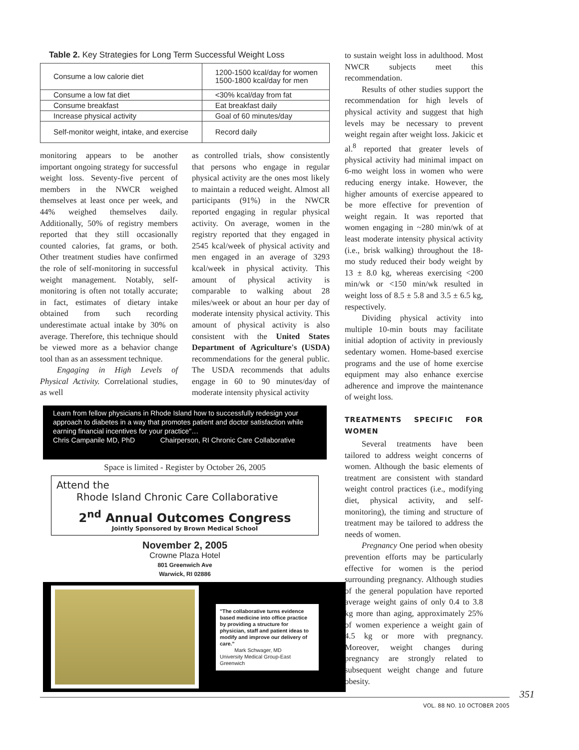Table 2. Key Strategies for Long Term Successful Weight Loss
| Consume a low calorie diet | 1200-1500 kcal/day for women 1500-1800 kcal/day for men |
| Consume a low fat diet | <30% kcal/day from fat |
| Consume breakfast | Eat breakfast daily |
| Increase physical activity | Goal of 60 minutes/day |
| Self-monitor weight, intake, and exercise | Record daily |
monitoring appears to be another important ongoing strategy for successful weight loss. Seventy-five percent of members in the NWCR weighed themselves at least once per week, and 44% weighed themselves daily. Additionally, 50% of registry members reported that they still occasionally counted calories, fat grams, or both. Other treatment studies have confirmed the role of self-monitoring in successful weight management. Notably, self-monitoring is often not totally accurate; in fact, estimates of dietary intake obtained from such recording underestimate actual intake by 30% on average. Therefore, this technique should be viewed more as a behavior change tool than as an assessment technique.
Engaging in High Levels of Physical Activity. Correlational studies, as well
as controlled trials, show consistently that persons who engage in regular physical activity are the ones most likely to maintain a reduced weight. Almost all participants (91%) in the NWCR reported engaging in regular physical activity. On average, women in the registry reported that they engaged in 2545 kcal/week of physical activity and men engaged in an average of 3293 kcal/week in physical activity. This amount of physical activity is comparable to walking about 28 miles/week or about an hour per day of moderate intensity physical activity. This amount of physical activity is also consistent with the United States Department of Agriculture's (USDA) recommendations for the general public. The USDA recommends that adults engage in 60 to 90 minutes/day of moderate intensity physical activity
Learn from fellow physicians in Rhode Island how to successfully redesign your approach to diabetes in a way that promotes patient and doctor satisfaction while earning financial incentives for your practice"…
Chris Campanile MD, PhD Chairperson, RI Chronic Care Collaborative
Space is limited - Register by October 26, 2005
Attend the
Rhode Island Chronic Care Collaborative
2<sup>nd</sup> Annual Outcomes Congress
Jointly Sponsored by Brown Medical School
November 2, 2005
Crowne Plaza Hotel
801 Greenwich Ave
Warwick, RI 02886
"The collaborative turns evidence based medicine into office practice by providing a structure for physician, staff and patient ideas to modify and improve our delivery of care."
Mark Schwager, MD
University Medical Group-East Greenwich
to sustain weight loss in adulthood. Most NWCR subjects meet this recommendation.
Results of other studies support the recommendation for high levels of physical activity and suggest that high levels may be necessary to prevent weight regain after weight loss. Jakicic et al.<sup>8</sup> reported that greater levels of physical activity had minimal impact on 6-mo weight loss in women who were reducing energy intake. However, the higher amounts of exercise appeared to be more effective for prevention of weight regain. It was reported that women engaging in ~280 min/wk of at least moderate intensity physical activity (i.e., brisk walking) throughout the 18-mo study reduced their body weight by 13 ± 8.0 kg, whereas exercising <200 min/wk or <150 min/wk resulted in weight loss of 8.5 ± 5.8 and 3.5 ± 6.5 kg, respectively.
Dividing physical activity into multiple 10-min bouts may facilitate initial adoption of activity in previously sedentary women. Home-based exercise programs and the use of home exercise equipment may also enhance exercise adherence and improve the maintenance of weight loss.
TREATMENTS SPECIFIC FOR WOMEN
Several treatments have been tailored to address weight concerns of women. Although the basic elements of treatment are consistent with standard weight control practices (i.e., modifying diet, physical activity, and self-monitoring), the timing and structure of treatment may be tailored to address the needs of women.
Pregnancy One period when obesity prevention efforts may be particularly effective for women is the period surrounding pregnancy. Although studies of the general population have reported average weight gains of only 0.4 to 3.8 kg more than aging, approximately 25% of women experience a weight gain of 4.5 kg or more with pregnancy. Moreover, weight changes during pregnancy are strongly related to subsequent weight change and future obesity.
351
VOL. 88 NO. 10 OCTOBER 2005